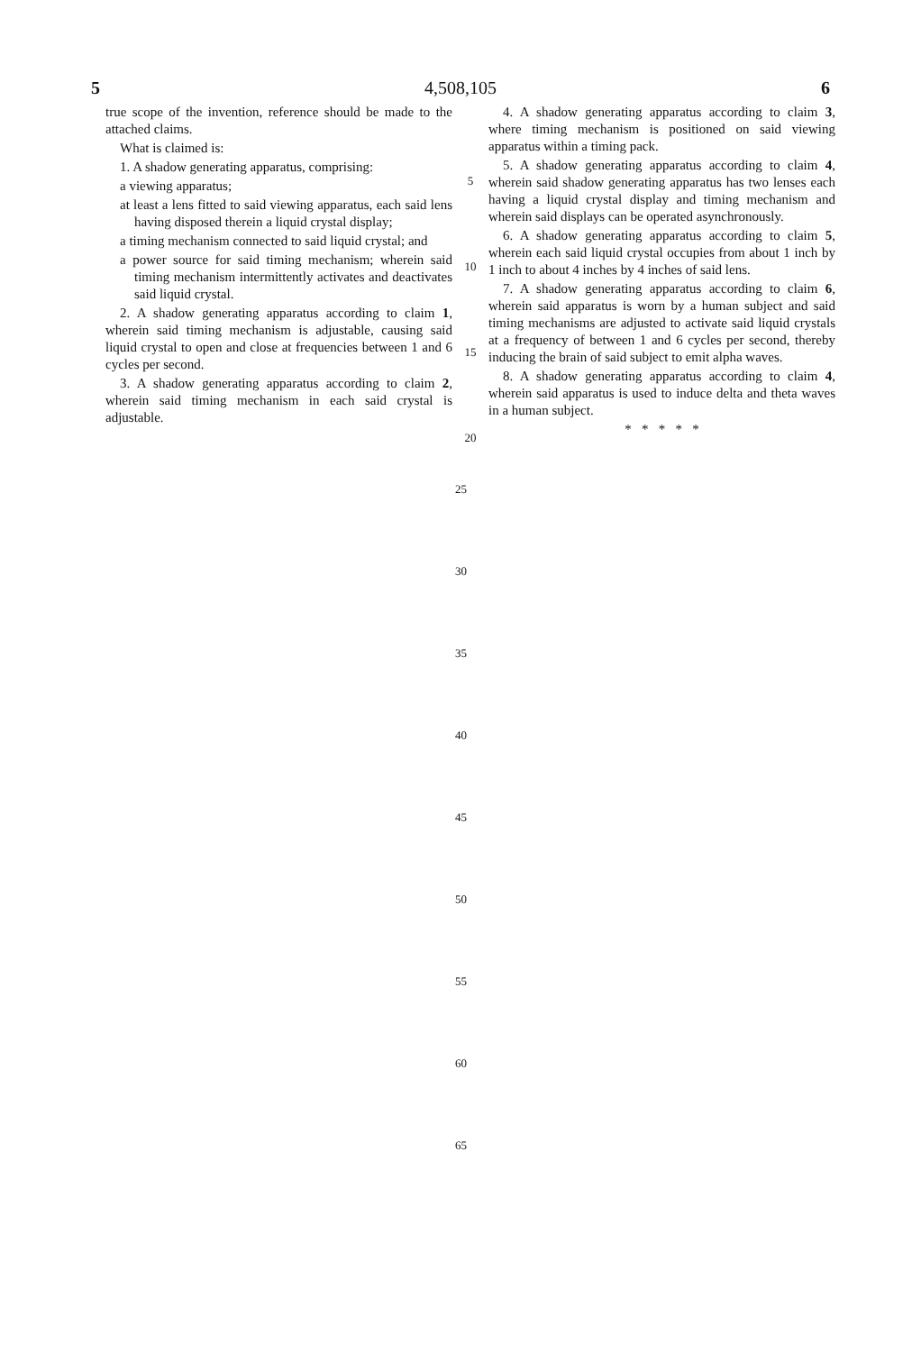5 4,508,105 6
true scope of the invention, reference should be made to the attached claims.
What is claimed is:
1. A shadow generating apparatus, comprising:
a viewing apparatus;
at least a lens fitted to said viewing apparatus, each said lens having disposed therein a liquid crystal display;
a timing mechanism connected to said liquid crystal; and
a power source for said timing mechanism; wherein said timing mechanism intermittently activates and deactivates said liquid crystal.
2. A shadow generating apparatus according to claim 1, wherein said timing mechanism is adjustable, causing said liquid crystal to open and close at frequencies between 1 and 6 cycles per second.
3. A shadow generating apparatus according to claim 2, wherein said timing mechanism in each said crystal is adjustable.
5
10
15
20
4. A shadow generating apparatus according to claim 3, where timing mechanism is positioned on said viewing apparatus within a timing pack.
5. A shadow generating apparatus according to claim 4, wherein said shadow generating apparatus has two lenses each having a liquid crystal display and timing mechanism and wherein said displays can be operated asynchronously.
6. A shadow generating apparatus according to claim 5, wherein each said liquid crystal occupies from about 1 inch by 1 inch to about 4 inches by 4 inches of said lens.
7. A shadow generating apparatus according to claim 6, wherein said apparatus is worn by a human subject and said timing mechanisms are adjusted to activate said liquid crystals at a frequency of between 1 and 6 cycles per second, thereby inducing the brain of said subject to emit alpha waves.
8. A shadow generating apparatus according to claim 4, wherein said apparatus is used to induce delta and theta waves in a human subject.
* * * * *
25
30
35
40
45
50
55
60
65